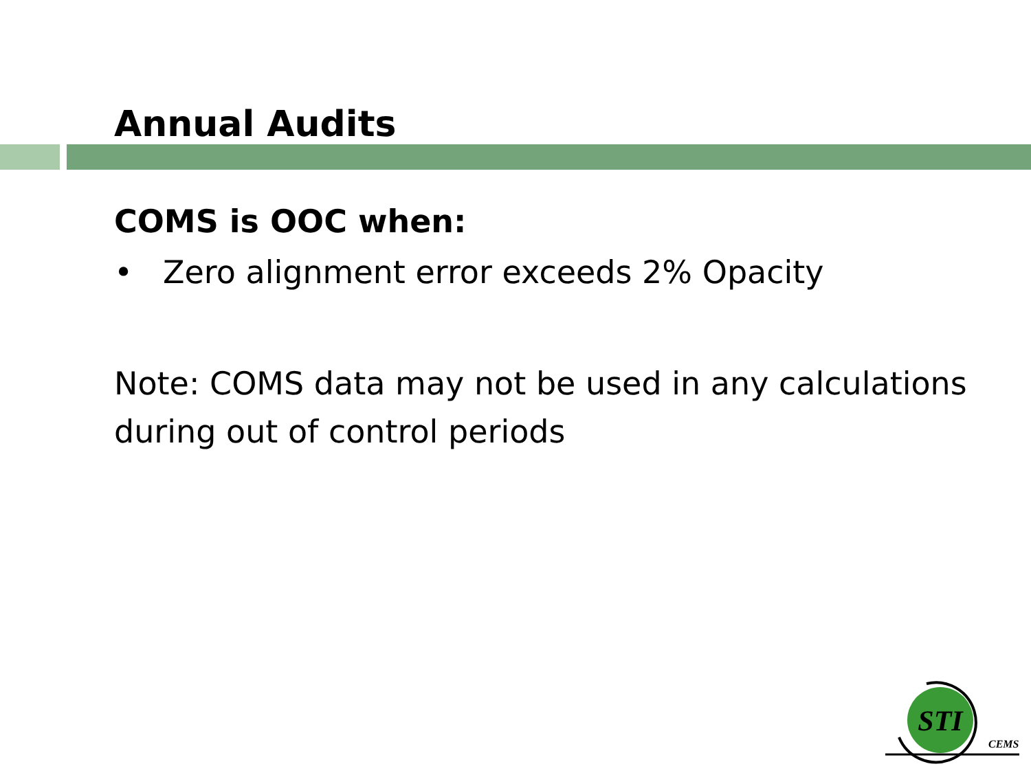Annual Audits
COMS is OOC when:
• Zero alignment error exceeds 2% Opacity
Note: COMS data may not be used in any calculations during out of control periods
STI
CEMS